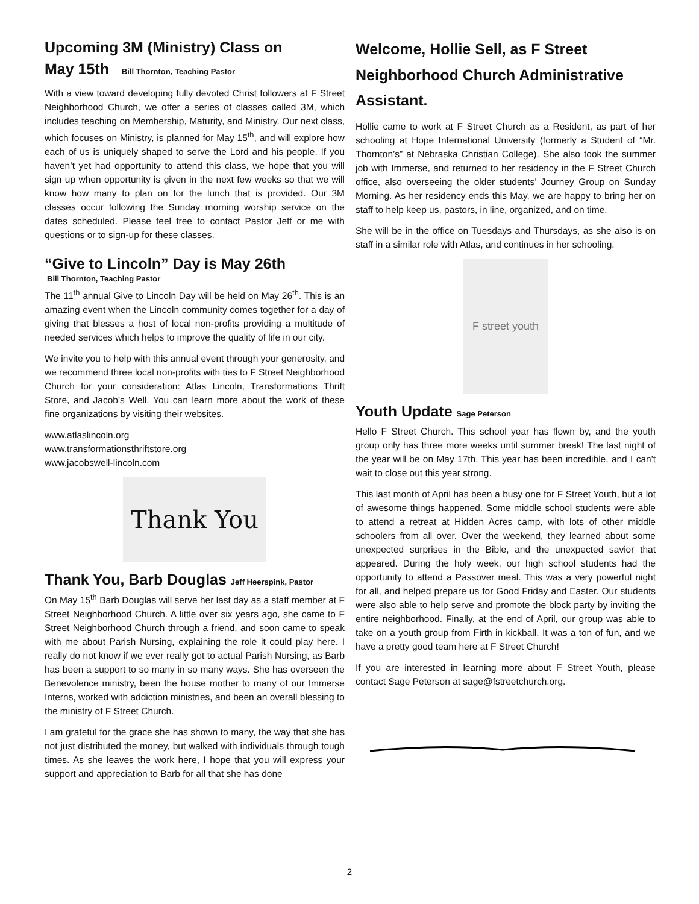Upcoming 3M (Ministry) Class on
May 15th Bill Thornton, Teaching Pastor
With a view toward developing fully devoted Christ followers at F Street Neighborhood Church, we offer a series of classes called 3M, which includes teaching on Membership, Maturity, and Ministry. Our next class, which focuses on Ministry, is planned for May 15<sup>th</sup>, and will explore how each of us is uniquely shaped to serve the Lord and his people. If you haven’t yet had opportunity to attend this class, we hope that you will sign up when opportunity is given in the next few weeks so that we will know how many to plan on for the lunch that is provided. Our 3M classes occur following the Sunday morning worship service on the dates scheduled. Please feel free to contact Pastor Jeff or me with questions or to sign-up for these classes.
“Give to Lincoln” Day is May 26th
Bill Thornton, Teaching Pastor
The 11<sup>th</sup> annual Give to Lincoln Day will be held on May 26<sup>th</sup>. This is an amazing event when the Lincoln community comes together for a day of giving that blesses a host of local non-profits providing a multitude of needed services which helps to improve the quality of life in our city.
We invite you to help with this annual event through your generosity, and we recommend three local non-profits with ties to F Street Neighborhood Church for your consideration: Atlas Lincoln, Transformations Thrift Store, and Jacob’s Well. You can learn more about the work of these fine organizations by visiting their websites.
www.atlaslincoln.org
www.transformationsthriftstore.org
www.jacobswell-lincoln.com
Thank You
Thank You, Barb Douglas Jeff Heerspink, Pastor
On May 15<sup>th</sup> Barb Douglas will serve her last day as a staff member at F Street Neighborhood Church. A little over six years ago, she came to F Street Neighborhood Church through a friend, and soon came to speak with me about Parish Nursing, explaining the role it could play here. I really do not know if we ever really got to actual Parish Nursing, as Barb has been a support to so many in so many ways. She has overseen the Benevolence ministry, been the house mother to many of our Immerse Interns, worked with addiction ministries, and been an overall blessing to the ministry of F Street Church.
I am grateful for the grace she has shown to many, the way that she has not just distributed the money, but walked with individuals through tough times. As she leaves the work here, I hope that you will express your support and appreciation to Barb for all that she has done
Welcome, Hollie Sell, as F Street Neighborhood Church Administrative Assistant.
Hollie came to work at F Street Church as a Resident, as part of her schooling at Hope International University (formerly a Student of “Mr. Thornton’s” at Nebraska Christian College). She also took the summer job with Immerse, and returned to her residency in the F Street Church office, also overseeing the older students’ Journey Group on Sunday Morning. As her residency ends this May, we are happy to bring her on staff to help keep us, pastors, in line, organized, and on time.
She will be in the office on Tuesdays and Thursdays, as she also is on staff in a similar role with Atlas, and continues in her schooling.
F street youth
Youth Update Sage Peterson
Hello F Street Church. This school year has flown by, and the youth group only has three more weeks until summer break! The last night of the year will be on May 17th. This year has been incredible, and I can't wait to close out this year strong.
This last month of April has been a busy one for F Street Youth, but a lot of awesome things happened. Some middle school students were able to attend a retreat at Hidden Acres camp, with lots of other middle schoolers from all over. Over the weekend, they learned about some unexpected surprises in the Bible, and the unexpected savior that appeared. During the holy week, our high school students had the opportunity to attend a Passover meal. This was a very powerful night for all, and helped prepare us for Good Friday and Easter. Our students were also able to help serve and promote the block party by inviting the entire neighborhood. Finally, at the end of April, our group was able to take on a youth group from Firth in kickball. It was a ton of fun, and we have a pretty good team here at F Street Church!
If you are interested in learning more about F Street Youth, please contact Sage Peterson at sage@fstreetchurch.org.
2